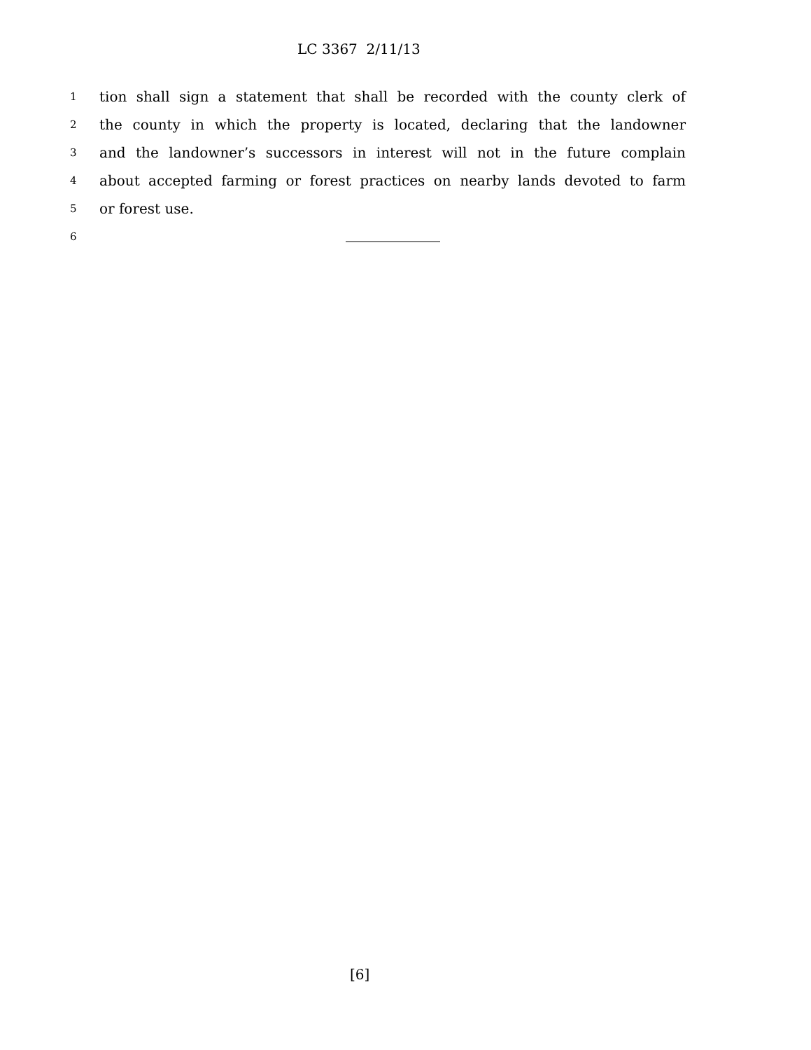LC 3367 2/11/13
1 tion shall sign a statement that shall be recorded with the county clerk of
2 the county in which the property is located, declaring that the landowner
3 and the landowner’s successors in interest will not in the future complain
4 about accepted farming or forest practices on nearby lands devoted to farm
5 or forest use.
6
[6]